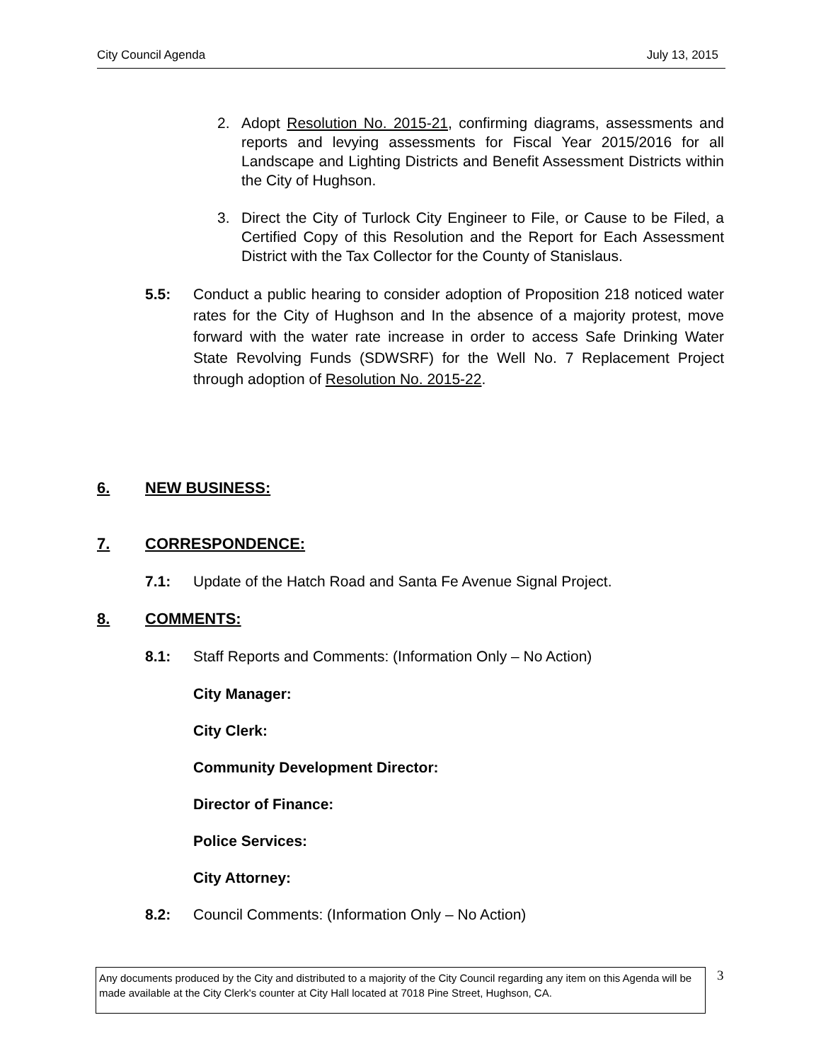City Council Agenda July 13, 2015
2. Adopt Resolution No. 2015-21, confirming diagrams, assessments and reports and levying assessments for Fiscal Year 2015/2016 for all Landscape and Lighting Districts and Benefit Assessment Districts within the City of Hughson.
3. Direct the City of Turlock City Engineer to File, or Cause to be Filed, a Certified Copy of this Resolution and the Report for Each Assessment District with the Tax Collector for the County of Stanislaus.
5.5: Conduct a public hearing to consider adoption of Proposition 218 noticed water rates for the City of Hughson and In the absence of a majority protest, move forward with the water rate increase in order to access Safe Drinking Water State Revolving Funds (SDWSRF) for the Well No. 7 Replacement Project through adoption of Resolution No. 2015-22.
6. NEW BUSINESS:
7. CORRESPONDENCE:
7.1: Update of the Hatch Road and Santa Fe Avenue Signal Project.
8. COMMENTS:
8.1: Staff Reports and Comments: (Information Only – No Action)
City Manager:
City Clerk:
Community Development Director:
Director of Finance:
Police Services:
City Attorney:
8.2: Council Comments: (Information Only – No Action)
Any documents produced by the City and distributed to a majority of the City Council regarding any item on this Agenda will be made available at the City Clerk's counter at City Hall located at 7018 Pine Street, Hughson, CA.
3